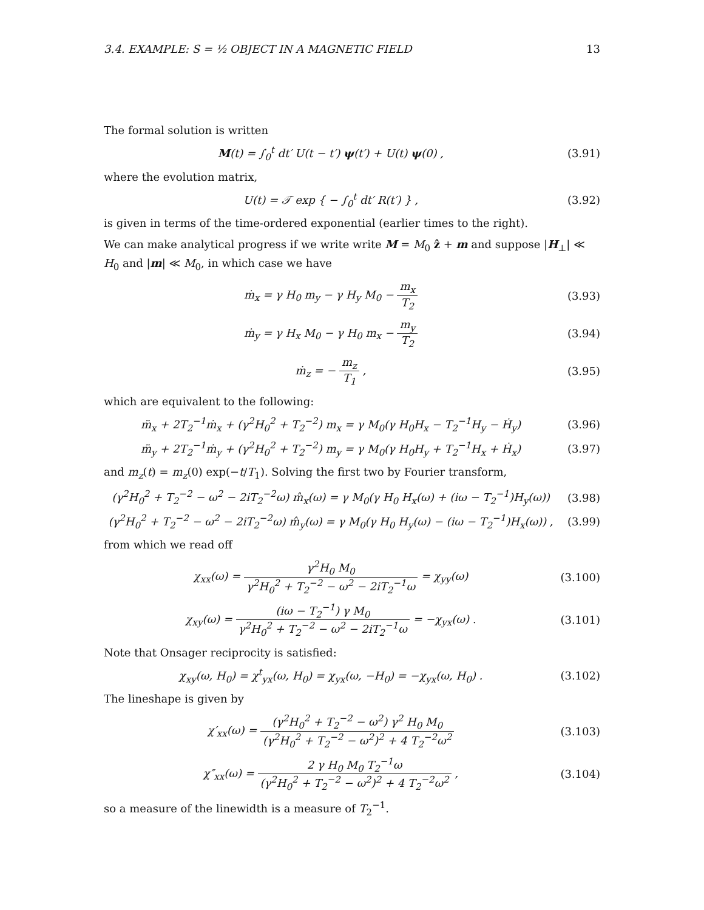3.4. EXAMPLE: S = ½ OBJECT IN A MAGNETIC FIELD 13
The formal solution is written
M(t) = ∫<sub>0</sub><sup>t</sup> dt′ U(t − t′) ψ(t′) + U(t) ψ(0) ,
(3.91)
where the evolution matrix,
U(t) = 𝒯 exp { − ∫<sub>0</sub><sup>t</sup> dt′ R(t′) } ,
(3.92)
is given in terms of the time-ordered exponential (earlier times to the right).
We can make analytical progress if we write write M = M<sub>0</sub> ẑ + m and suppose |H<sub>⊥</sub>| ≪ H<sub>0</sub> and |m| ≪ M<sub>0</sub>, in which case we have
ṁ<sub>x</sub> = γ H<sub>0</sub> m<sub>y</sub> − γ H<sub>y</sub> M<sub>0</sub> − m<sub>x</sub> T<sub>2</sub> (3.93)
ṁ<sub>y</sub> = γ H<sub>x</sub> M<sub>0</sub> − γ H<sub>0</sub> m<sub>x</sub> − m<sub>y</sub> T<sub>2</sub> (3.94)
ṁ<sub>z</sub> = − m<sub>z</sub> T<sub>1</sub> , (3.95)
which are equivalent to the following:
m̈<sub>x</sub> + 2T<sub>2</sub><sup>−1</sup>ṁ<sub>x</sub> + (γ<sup>2</sup>H<sub>0</sub><sup>2</sup> + T<sub>2</sub><sup>−2</sup>) m<sub>x</sub> = γ M<sub>0</sub>(γ H<sub>0</sub>H<sub>x</sub> − T<sub>2</sub><sup>−1</sup>H<sub>y</sub> − Ḣ<sub>y</sub>)
(3.96)
m̈<sub>y</sub> + 2T<sub>2</sub><sup>−1</sup>ṁ<sub>y</sub> + (γ<sup>2</sup>H<sub>0</sub><sup>2</sup> + T<sub>2</sub><sup>−2</sup>) m<sub>y</sub> = γ M<sub>0</sub>(γ H<sub>0</sub>H<sub>y</sub> + T<sub>2</sub><sup>−1</sup>H<sub>x</sub> + Ḣ<sub>x</sub>)
(3.97)
and m<sub>z</sub>(t) = m<sub>z</sub>(0) exp(−t/T<sub>1</sub>). Solving the first two by Fourier transform,
(γ<sup>2</sup>H<sub>0</sub><sup>2</sup> + T<sub>2</sub><sup>−2</sup> − ω<sup>2</sup> − 2iT<sub>2</sub><sup>−2</sup>ω) m̂<sub>x</sub>(ω) = γ M<sub>0</sub>(γ H<sub>0</sub> H<sub>x</sub>(ω) + (iω − T<sub>2</sub><sup>−1</sup>)H<sub>y</sub>(ω))
(3.98)
(γ<sup>2</sup>H<sub>0</sub><sup>2</sup> + T<sub>2</sub><sup>−2</sup> − ω<sup>2</sup> − 2iT<sub>2</sub><sup>−2</sup>ω) m̂<sub>y</sub>(ω) = γ M<sub>0</sub>(γ H<sub>0</sub> H<sub>y</sub>(ω) − (iω − T<sub>2</sub><sup>−1</sup>)H<sub>x</sub>(ω)) ,
(3.99)
from which we read off
χ<sub>xx</sub>(ω) = γ<sup>2</sup>H<sub>0</sub> M<sub>0</sub> γ<sup>2</sup>H<sub>0</sub><sup>2</sup> + T<sub>2</sub><sup>−2</sup> − ω<sup>2</sup> − 2iT<sub>2</sub><sup>−1</sup>ω = χ<sub>yy</sub>(ω)
(3.100)
χ<sub>xy</sub>(ω) = (iω − T<sub>2</sub><sup>−1</sup>) γ M<sub>0</sub> γ<sup>2</sup>H<sub>0</sub><sup>2</sup> + T<sub>2</sub><sup>−2</sup> − ω<sup>2</sup> − 2iT<sub>2</sub><sup>−1</sup>ω = −χ<sub>yx</sub>(ω) .
(3.101)
Note that Onsager reciprocity is satisfied:
χ<sub>xy</sub>(ω, H<sub>0</sub>) = χ<sup>t</sup><sub>yx</sub>(ω, H<sub>0</sub>) = χ<sub>yx</sub>(ω, −H<sub>0</sub>) = −χ<sub>yx</sub>(ω, H<sub>0</sub>) .
(3.102)
The lineshape is given by
χ′<sub>xx</sub>(ω) = (γ<sup>2</sup>H<sub>0</sub><sup>2</sup> + T<sub>2</sub><sup>−2</sup> − ω<sup>2</sup>) γ<sup>2</sup> H<sub>0</sub> M<sub>0</sub> (γ<sup>2</sup>H<sub>0</sub><sup>2</sup> + T<sub>2</sub><sup>−2</sup> − ω<sup>2</sup>)<sup>2</sup> + 4 T<sub>2</sub><sup>−2</sup>ω<sup>2</sup>
(3.103)
χ″<sub>xx</sub>(ω) = 2 γ H<sub>0</sub> M<sub>0</sub> T<sub>2</sub><sup>−1</sup>ω (γ<sup>2</sup>H<sub>0</sub><sup>2</sup> + T<sub>2</sub><sup>−2</sup> − ω<sup>2</sup>)<sup>2</sup> + 4 T<sub>2</sub><sup>−2</sup>ω<sup>2</sup> ,
(3.104)
so a measure of the linewidth is a measure of T<sub>2</sub><sup>−1</sup>.